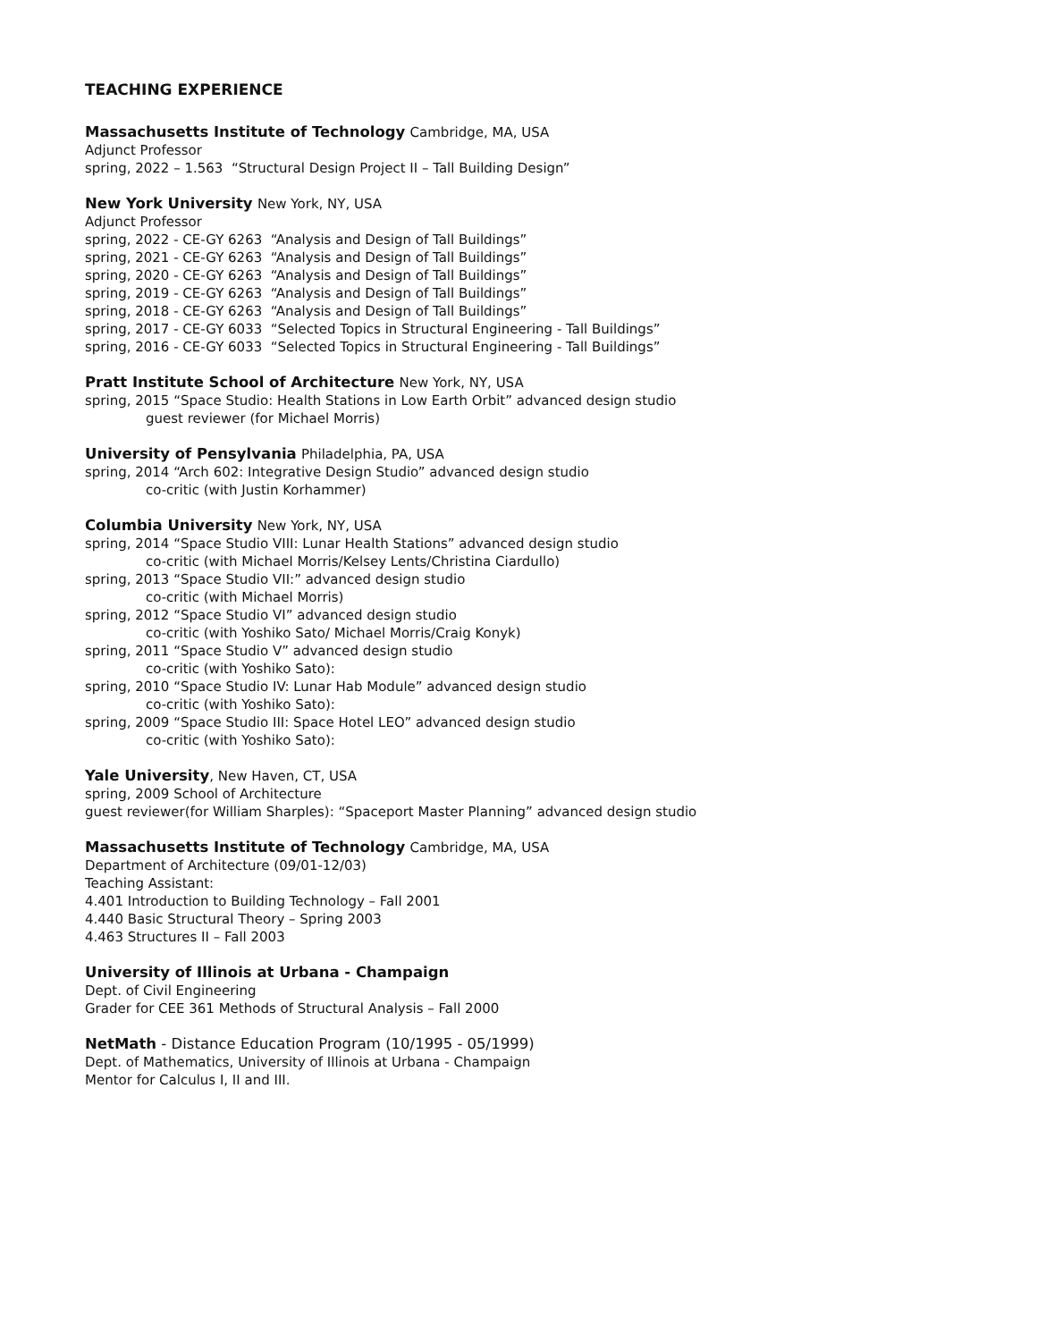TEACHING EXPERIENCE
Massachusetts Institute of Technology Cambridge, MA, USA
Adjunct Professor
spring, 2022 – 1.563 “Structural Design Project II – Tall Building Design”
New York University New York, NY, USA
Adjunct Professor
spring, 2022 - CE-GY 6263 “Analysis and Design of Tall Buildings”
spring, 2021 - CE-GY 6263 “Analysis and Design of Tall Buildings”
spring, 2020 - CE-GY 6263 “Analysis and Design of Tall Buildings”
spring, 2019 - CE-GY 6263 “Analysis and Design of Tall Buildings”
spring, 2018 - CE-GY 6263 “Analysis and Design of Tall Buildings”
spring, 2017 - CE-GY 6033 “Selected Topics in Structural Engineering - Tall Buildings”
spring, 2016 - CE-GY 6033 “Selected Topics in Structural Engineering - Tall Buildings”
Pratt Institute School of Architecture New York, NY, USA
spring, 2015 “Space Studio: Health Stations in Low Earth Orbit” advanced design studio
guest reviewer (for Michael Morris)
University of Pensylvania Philadelphia, PA, USA
spring, 2014 “Arch 602: Integrative Design Studio” advanced design studio
co-critic (with Justin Korhammer)
Columbia University New York, NY, USA
spring, 2014 “Space Studio VIII: Lunar Health Stations” advanced design studio
co-critic (with Michael Morris/Kelsey Lents/Christina Ciardullo)
spring, 2013 “Space Studio VII:” advanced design studio
co-critic (with Michael Morris)
spring, 2012 “Space Studio VI” advanced design studio
co-critic (with Yoshiko Sato/ Michael Morris/Craig Konyk)
spring, 2011 “Space Studio V” advanced design studio
co-critic (with Yoshiko Sato):
spring, 2010 “Space Studio IV: Lunar Hab Module” advanced design studio
co-critic (with Yoshiko Sato):
spring, 2009 “Space Studio III: Space Hotel LEO” advanced design studio
co-critic (with Yoshiko Sato):
Yale University, New Haven, CT, USA
spring, 2009 School of Architecture
guest reviewer(for William Sharples): “Spaceport Master Planning” advanced design studio
Massachusetts Institute of Technology Cambridge, MA, USA
Department of Architecture (09/01-12/03)
Teaching Assistant:
4.401 Introduction to Building Technology – Fall 2001
4.440 Basic Structural Theory – Spring 2003
4.463 Structures II – Fall 2003
University of Illinois at Urbana - Champaign
Dept. of Civil Engineering
Grader for CEE 361 Methods of Structural Analysis – Fall 2000
NetMath - Distance Education Program (10/1995 - 05/1999)
Dept. of Mathematics, University of Illinois at Urbana - Champaign
Mentor for Calculus I, II and III.